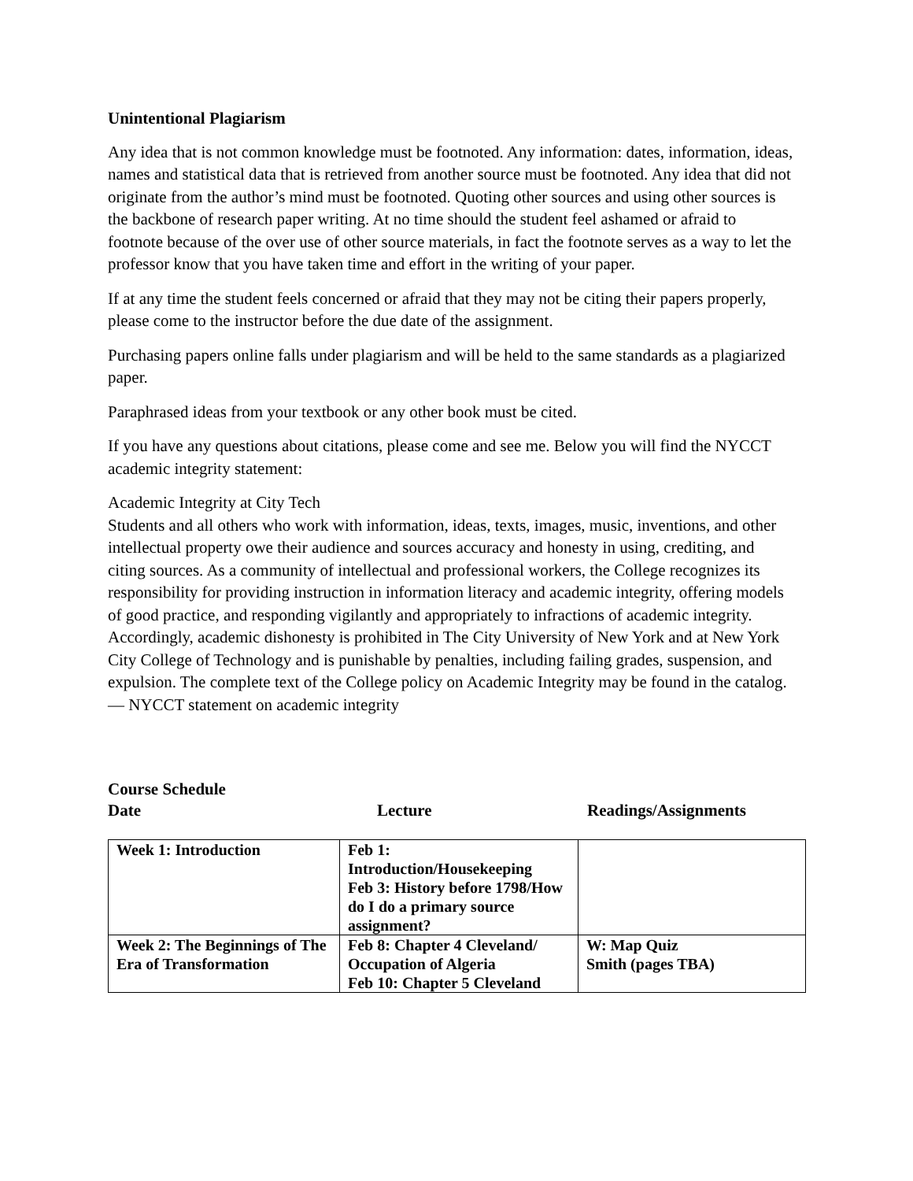Unintentional Plagiarism
Any idea that is not common knowledge must be footnoted. Any information: dates, information, ideas, names and statistical data that is retrieved from another source must be footnoted. Any idea that did not originate from the author’s mind must be footnoted. Quoting other sources and using other sources is the backbone of research paper writing. At no time should the student feel ashamed or afraid to footnote because of the over use of other source materials, in fact the footnote serves as a way to let the professor know that you have taken time and effort in the writing of your paper.
If at any time the student feels concerned or afraid that they may not be citing their papers properly, please come to the instructor before the due date of the assignment.
Purchasing papers online falls under plagiarism and will be held to the same standards as a plagiarized paper.
Paraphrased ideas from your textbook or any other book must be cited.
If you have any questions about citations, please come and see me. Below you will find the NYCCT academic integrity statement:
Academic Integrity at City Tech
Students and all others who work with information, ideas, texts, images, music, inventions, and other intellectual property owe their audience and sources accuracy and honesty in using, crediting, and citing sources. As a community of intellectual and professional workers, the College recognizes its responsibility for providing instruction in information literacy and academic integrity, offering models of good practice, and responding vigilantly and appropriately to infractions of academic integrity. Accordingly, academic dishonesty is prohibited in The City University of New York and at New York City College of Technology and is punishable by penalties, including failing grades, suspension, and expulsion. The complete text of the College policy on Academic Integrity may be found in the catalog.
— NYCCT statement on academic integrity
Course Schedule
Date Lecture Readings/Assignments
| Week 1: Introduction | Feb 1: Introduction/Housekeeping Feb 3: History before 1798/How do I do a primary source assignment? | |
| Week 2: The Beginnings of The Era of Transformation | Feb 8: Chapter 4 Cleveland/ Occupation of Algeria Feb 10: Chapter 5 Cleveland | W: Map Quiz Smith (pages TBA) |